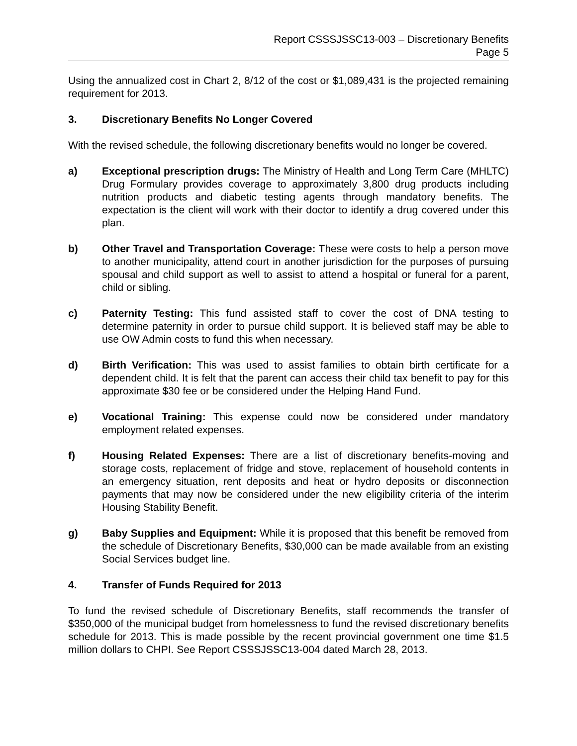Report CSSSJSSC13-003 – Discretionary Benefits
Page 5
Using the annualized cost in Chart 2, 8/12 of the cost or $1,089,431 is the projected remaining requirement for 2013.
3. Discretionary Benefits No Longer Covered
With the revised schedule, the following discretionary benefits would no longer be covered.
a) Exceptional prescription drugs: The Ministry of Health and Long Term Care (MHLTC) Drug Formulary provides coverage to approximately 3,800 drug products including nutrition products and diabetic testing agents through mandatory benefits. The expectation is the client will work with their doctor to identify a drug covered under this plan.
b) Other Travel and Transportation Coverage: These were costs to help a person move to another municipality, attend court in another jurisdiction for the purposes of pursuing spousal and child support as well to assist to attend a hospital or funeral for a parent, child or sibling.
c) Paternity Testing: This fund assisted staff to cover the cost of DNA testing to determine paternity in order to pursue child support. It is believed staff may be able to use OW Admin costs to fund this when necessary.
d) Birth Verification: This was used to assist families to obtain birth certificate for a dependent child. It is felt that the parent can access their child tax benefit to pay for this approximate $30 fee or be considered under the Helping Hand Fund.
e) Vocational Training: This expense could now be considered under mandatory employment related expenses.
f) Housing Related Expenses: There are a list of discretionary benefits-moving and storage costs, replacement of fridge and stove, replacement of household contents in an emergency situation, rent deposits and heat or hydro deposits or disconnection payments that may now be considered under the new eligibility criteria of the interim Housing Stability Benefit.
g) Baby Supplies and Equipment: While it is proposed that this benefit be removed from the schedule of Discretionary Benefits, $30,000 can be made available from an existing Social Services budget line.
4. Transfer of Funds Required for 2013
To fund the revised schedule of Discretionary Benefits, staff recommends the transfer of $350,000 of the municipal budget from homelessness to fund the revised discretionary benefits schedule for 2013. This is made possible by the recent provincial government one time $1.5 million dollars to CHPI. See Report CSSSJSSC13-004 dated March 28, 2013.